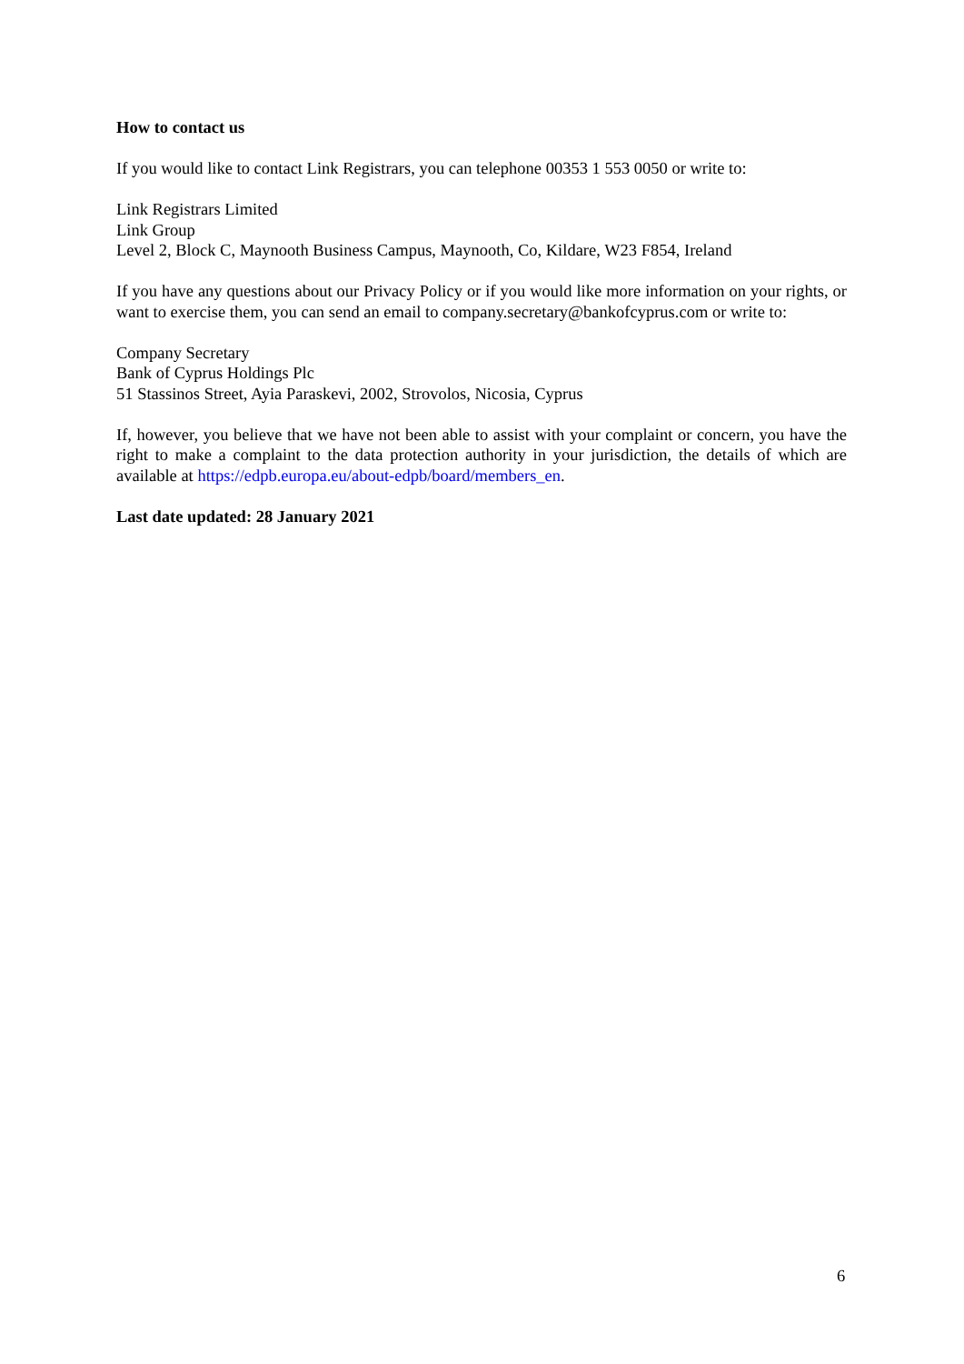How to contact us
If you would like to contact Link Registrars, you can telephone 00353 1 553 0050 or write to:
Link Registrars Limited
Link Group
Level 2, Block C, Maynooth Business Campus, Maynooth, Co, Kildare, W23 F854, Ireland
If you have any questions about our Privacy Policy or if you would like more information on your rights, or want to exercise them, you can send an email to company.secretary@bankofcyprus.com or write to:
Company Secretary
Bank of Cyprus Holdings Plc
51 Stassinos Street, Ayia Paraskevi, 2002, Strovolos, Nicosia, Cyprus
If, however, you believe that we have not been able to assist with your complaint or concern, you have the right to make a complaint to the data protection authority in your jurisdiction, the details of which are available at https://edpb.europa.eu/about-edpb/board/members_en.
Last date updated: 28 January 2021
6